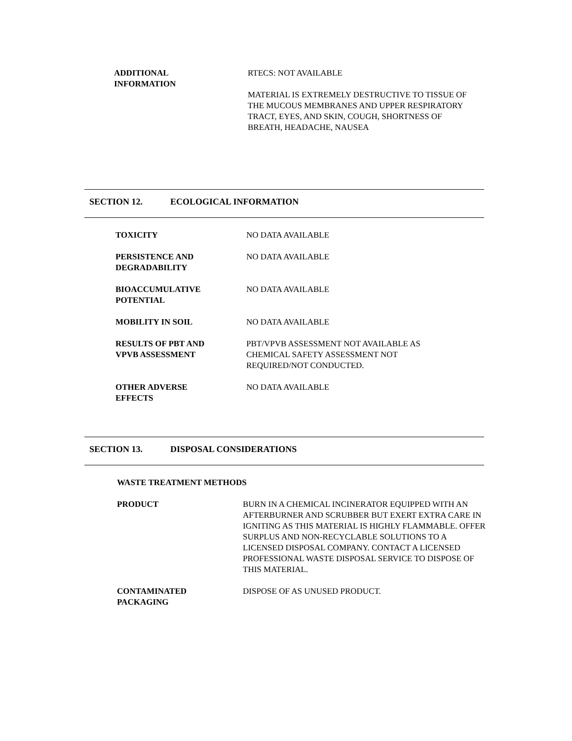ADDITIONAL
INFORMATION
RTECS: NOT AVAILABLE
MATERIAL IS EXTREMELY DESTRUCTIVE TO TISSUE OF THE MUCOUS MEMBRANES AND UPPER RESPIRATORY TRACT, EYES, AND SKIN, COUGH, SHORTNESS OF BREATH, HEADACHE, NAUSEA
SECTION 12. ECOLOGICAL INFORMATION
TOXICITY NO DATA AVAILABLE
PERSISTENCE AND
DEGRADABILITY
NO DATA AVAILABLE
BIOACCUMULATIVE
POTENTIAL
NO DATA AVAILABLE
MOBILITY IN SOIL NO DATA AVAILABLE
RESULTS OF PBT AND
VPVB ASSESSMENT
PBT/VPVB ASSESSMENT NOT AVAILABLE AS CHEMICAL SAFETY ASSESSMENT NOT REQUIRED/NOT CONDUCTED.
OTHER ADVERSE
EFFECTS
NO DATA AVAILABLE
SECTION 13. DISPOSAL CONSIDERATIONS
WASTE TREATMENT METHODS
PRODUCT BURN IN A CHEMICAL INCINERATOR EQUIPPED WITH AN AFTERBURNER AND SCRUBBER BUT EXERT EXTRA CARE IN IGNITING AS THIS MATERIAL IS HIGHLY FLAMMABLE. OFFER SURPLUS AND NON-RECYCLABLE SOLUTIONS TO A LICENSED DISPOSAL COMPANY. CONTACT A LICENSED PROFESSIONAL WASTE DISPOSAL SERVICE TO DISPOSE OF THIS MATERIAL.
CONTAMINATED
PACKAGING
DISPOSE OF AS UNUSED PRODUCT.